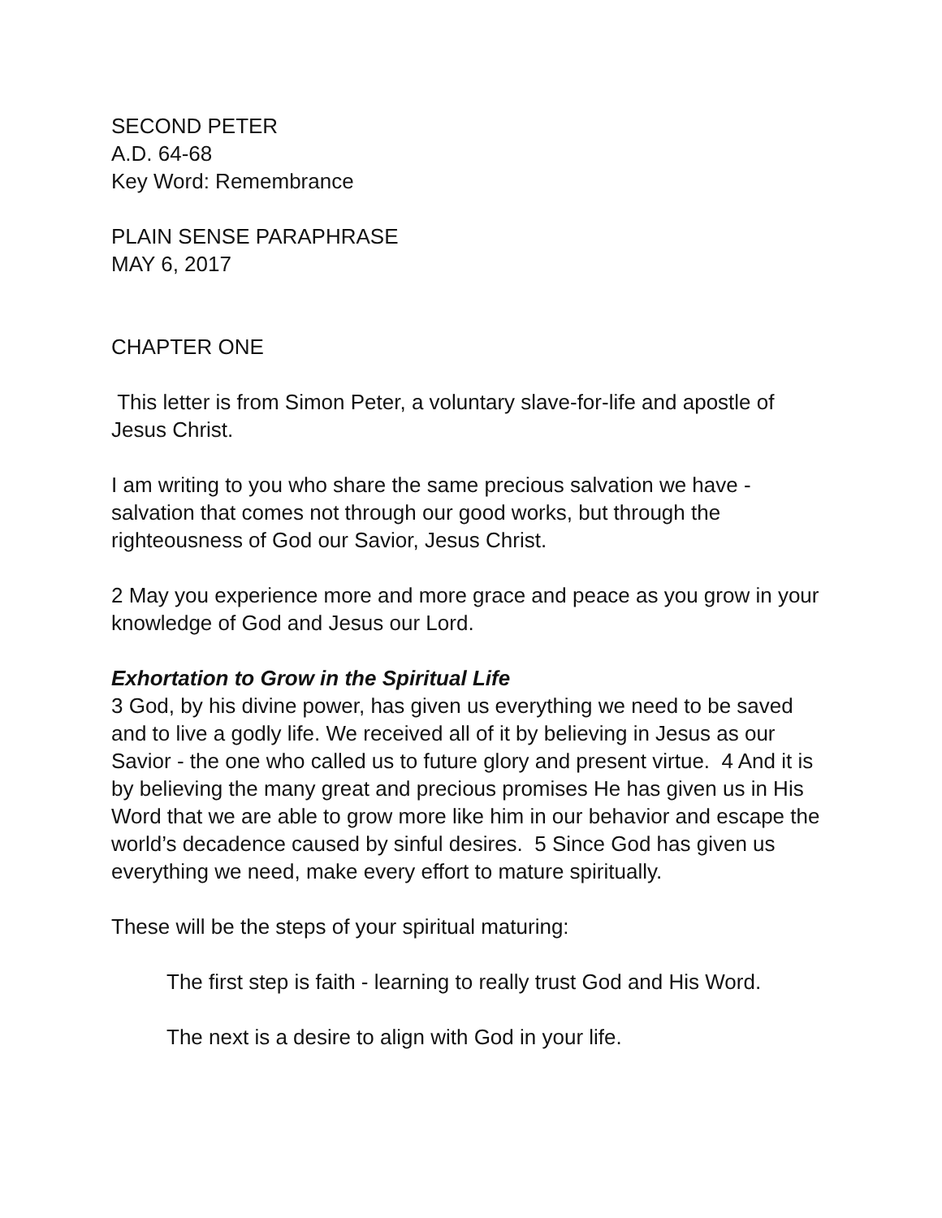SECOND PETER
A.D. 64-68
Key Word: Remembrance
PLAIN SENSE PARAPHRASE
MAY 6, 2017
CHAPTER ONE
This letter is from Simon Peter, a voluntary slave-for-life and apostle of Jesus Christ.
I am writing to you who share the same precious salvation we have - salvation that comes not through our good works, but through the righteousness of God our Savior, Jesus Christ.
2 May you experience more and more grace and peace as you grow in your knowledge of God and Jesus our Lord.
Exhortation to Grow in the Spiritual Life
3 God, by his divine power, has given us everything we need to be saved and to live a godly life. We received all of it by believing in Jesus as our Savior - the one who called us to future glory and present virtue. 4 And it is by believing the many great and precious promises He has given us in His Word that we are able to grow more like him in our behavior and escape the world’s decadence caused by sinful desires. 5 Since God has given us everything we need, make every effort to mature spiritually.
These will be the steps of your spiritual maturing:
The first step is faith - learning to really trust God and His Word.
The next is a desire to align with God in your life.